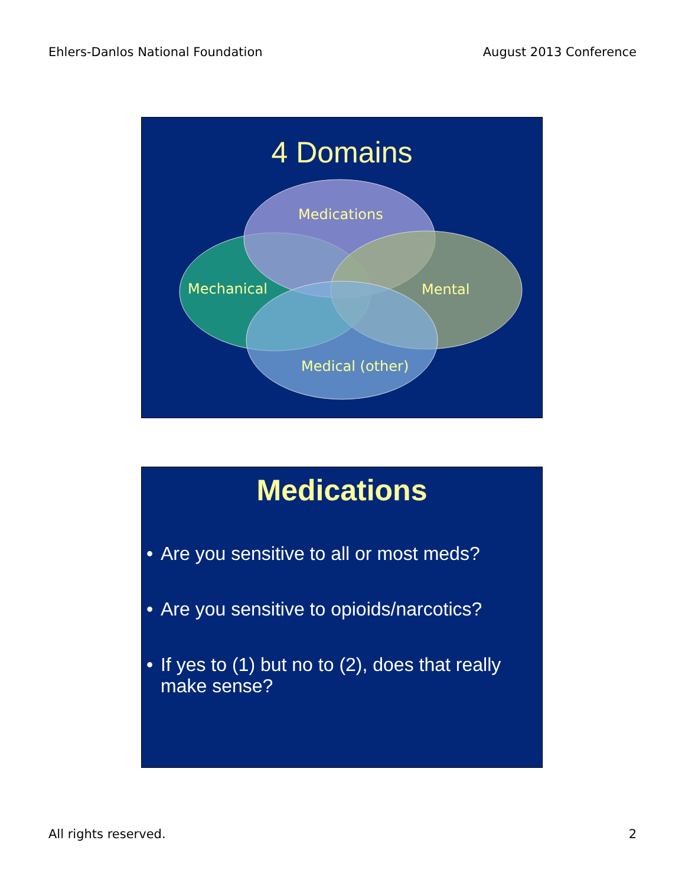Ehlers-Danlos National Foundation August 2013 Conference
4 Domains
Medications
Mechanical Mental
Medical (other)
Medications
• Are you sensitive to all or most meds?
• Are you sensitive to opioids/narcotics?
• If yes to (1) but no to (2), does that really make sense?
All rights reserved. 2